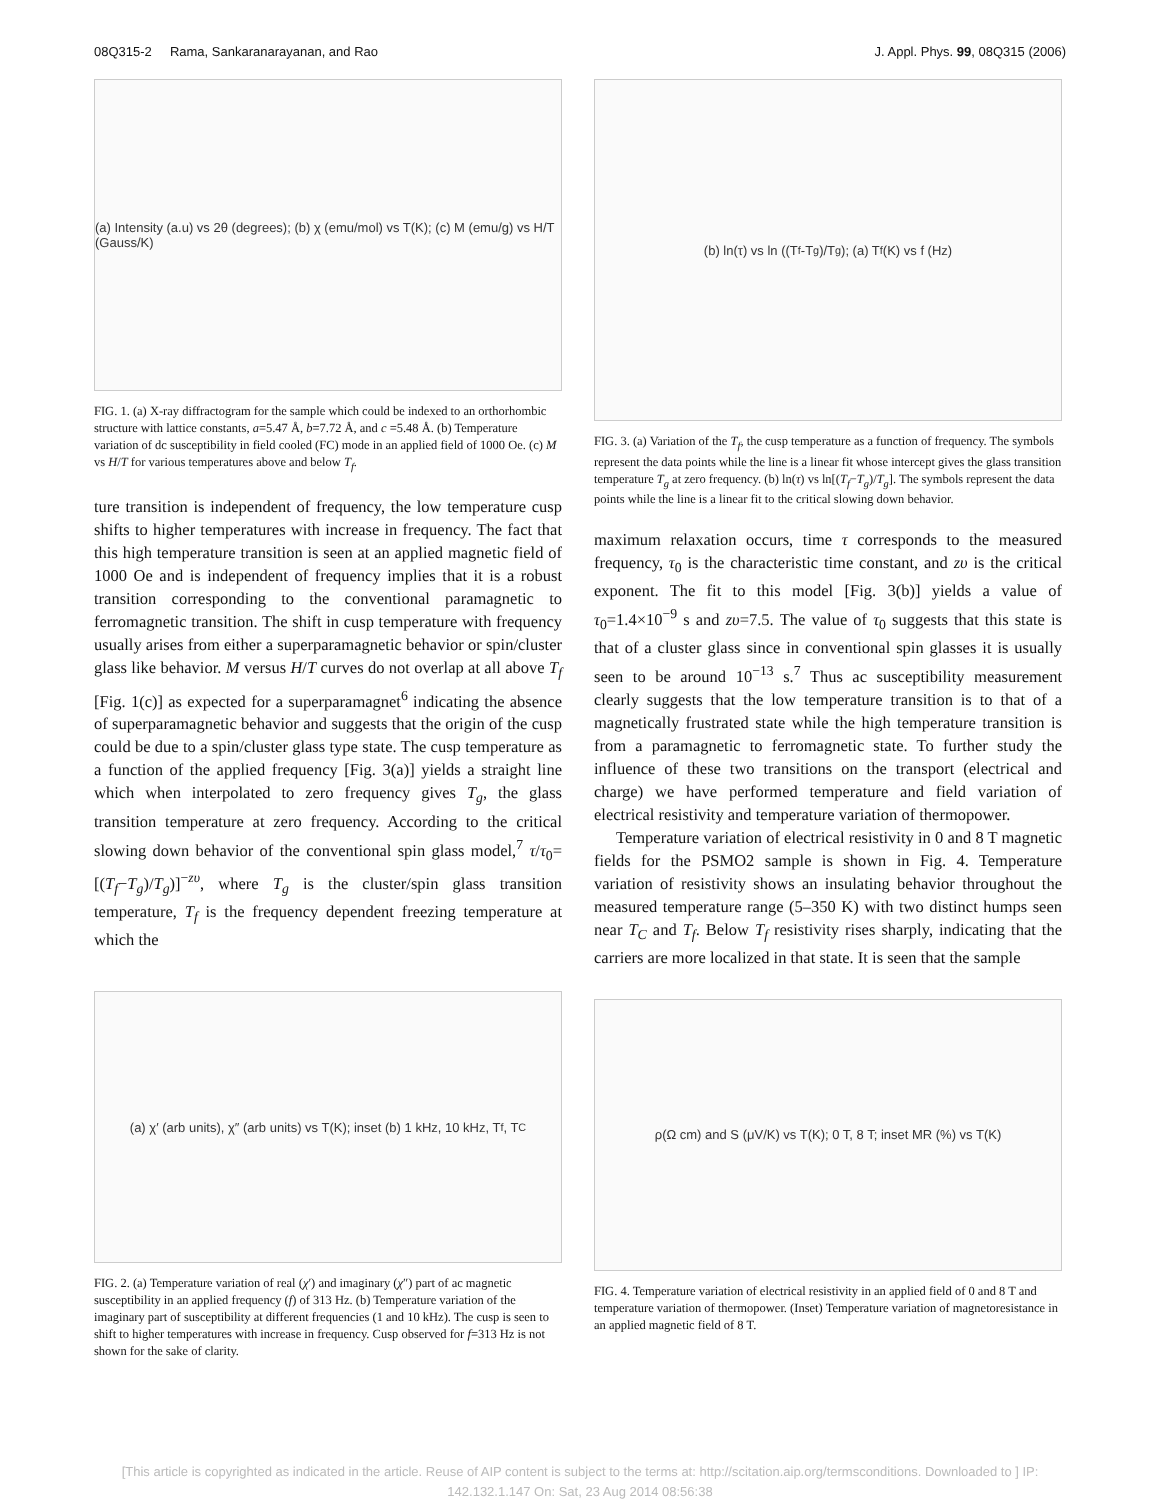08Q315-2 Rama, Sankaranarayanan, and Rao J. Appl. Phys. 99, 08Q315 (2006)
(a) Intensity (a.u) vs 2θ (degrees); (b) χ (emu/mol) vs T(K); (c) M (emu/g) vs H/T (Gauss/K)
FIG. 1. (a) X-ray diffractogram for the sample which could be indexed to an orthorhombic structure with lattice constants, a=5.47 Å, b=7.72 Å, and c =5.48 Å. (b) Temperature variation of dc susceptibility in field cooled (FC) mode in an applied field of 1000 Oe. (c) M vs H/T for various temperatures above and below T<sub>f</sub>.
ture transition is independent of frequency, the low temperature cusp shifts to higher temperatures with increase in frequency. The fact that this high temperature transition is seen at an applied magnetic field of 1000 Oe and is independent of frequency implies that it is a robust transition corresponding to the conventional paramagnetic to ferromagnetic transition. The shift in cusp temperature with frequency usually arises from either a superparamagnetic behavior or spin/cluster glass like behavior. M versus H/T curves do not overlap at all above T<sub>f</sub> [Fig. 1(c)] as expected for a superparamagnet<sup>6</sup> indicating the absence of superparamagnetic behavior and suggests that the origin of the cusp could be due to a spin/cluster glass type state. The cusp temperature as a function of the applied frequency [Fig. 3(a)] yields a straight line which when interpolated to zero frequency gives T<sub>g</sub>, the glass transition temperature at zero frequency. According to the critical slowing down behavior of the conventional spin glass model,<sup>7</sup> τ/τ<sub>0</sub>=[(T<sub>f</sub>−T<sub>g</sub>)/T<sub>g</sub>)]<sup>−zυ</sup>, where T<sub>g</sub> is the cluster/spin glass transition temperature, T<sub>f</sub> is the frequency dependent freezing temperature at which the
(a) χ′ (arb units), χ″ (arb units) vs T(K); inset (b) 1 kHz, 10 kHz, T<sub>f</sub>, T<sub>C</sub>
FIG. 2. (a) Temperature variation of real (χ′) and imaginary (χ″) part of ac magnetic susceptibility in an applied frequency (f) of 313 Hz. (b) Temperature variation of the imaginary part of susceptibility at different frequencies (1 and 10 kHz). The cusp is seen to shift to higher temperatures with increase in frequency. Cusp observed for f=313 Hz is not shown for the sake of clarity.
(b) ln(τ) vs ln ((T<sub>f</sub>-T<sub>g</sub>)/T<sub>g</sub>); (a) T<sub>f</sub> (K) vs f (Hz)
FIG. 3. (a) Variation of the T<sub>f</sub>, the cusp temperature as a function of frequency. The symbols represent the data points while the line is a linear fit whose intercept gives the glass transition temperature T<sub>g</sub> at zero frequency. (b) ln(τ) vs ln[(T<sub>f</sub>−T<sub>g</sub>)/T<sub>g</sub>]. The symbols represent the data points while the line is a linear fit to the critical slowing down behavior.
maximum relaxation occurs, time τ corresponds to the measured frequency, τ<sub>0</sub> is the characteristic time constant, and zυ is the critical exponent. The fit to this model [Fig. 3(b)] yields a value of τ<sub>0</sub>=1.4×10<sup>−9</sup> s and zυ=7.5. The value of τ<sub>0</sub> suggests that this state is that of a cluster glass since in conventional spin glasses it is usually seen to be around 10<sup>−13</sup> s.<sup>7</sup> Thus ac susceptibility measurement clearly suggests that the low temperature transition is to that of a magnetically frustrated state while the high temperature transition is from a paramagnetic to ferromagnetic state. To further study the influence of these two transitions on the transport (electrical and charge) we have performed temperature and field variation of electrical resistivity and temperature variation of thermopower.
Temperature variation of electrical resistivity in 0 and 8 T magnetic fields for the PSMO2 sample is shown in Fig. 4. Temperature variation of resistivity shows an insulating behavior throughout the measured temperature range (5–350 K) with two distinct humps seen near T<sub>C</sub> and T<sub>f</sub>. Below T<sub>f</sub> resistivity rises sharply, indicating that the carriers are more localized in that state. It is seen that the sample
ρ(Ω cm) and S (μV/K) vs T(K); 0 T, 8 T; inset MR (%) vs T(K)
FIG. 4. Temperature variation of electrical resistivity in an applied field of 0 and 8 T and temperature variation of thermopower. (Inset) Temperature variation of magnetoresistance in an applied magnetic field of 8 T.
[This article is copyrighted as indicated in the article. Reuse of AIP content is subject to the terms at: http://scitation.aip.org/termsconditions. Downloaded to ] IP:
142.132.1.147 On: Sat, 23 Aug 2014 08:56:38